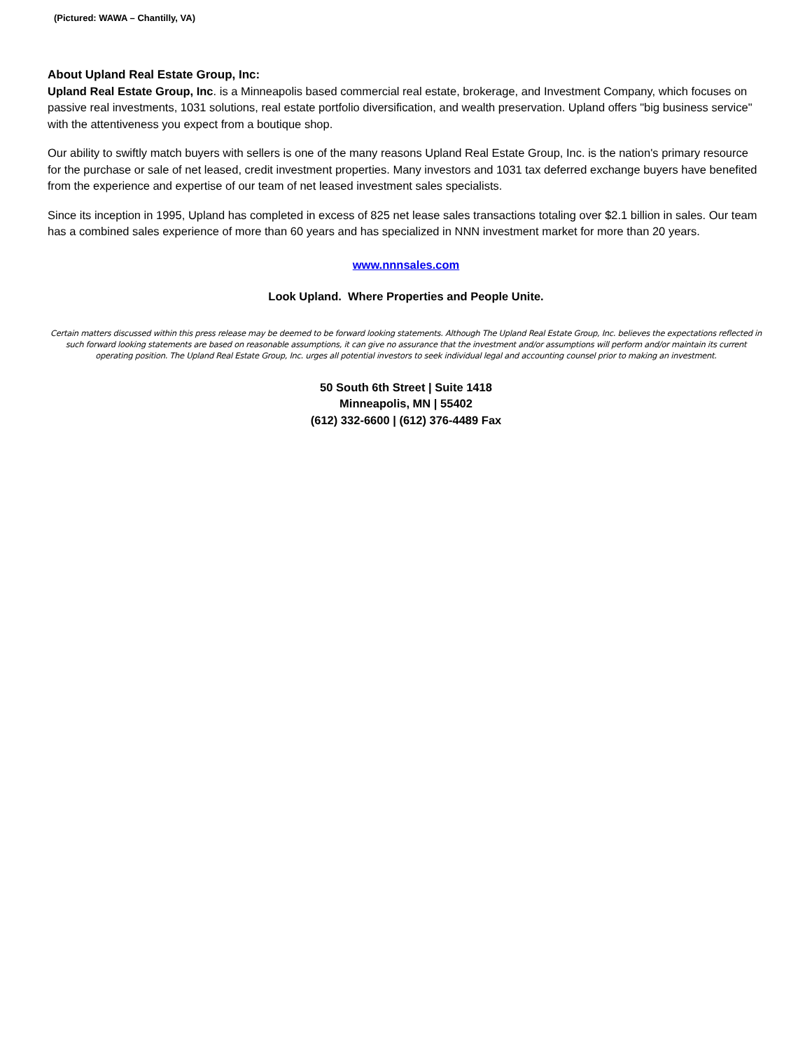(Pictured: WAWA – Chantilly, VA)
About Upland Real Estate Group, Inc:
Upland Real Estate Group, Inc. is a Minneapolis based commercial real estate, brokerage, and Investment Company, which focuses on passive real investments, 1031 solutions, real estate portfolio diversification, and wealth preservation. Upland offers "big business service" with the attentiveness you expect from a boutique shop.
Our ability to swiftly match buyers with sellers is one of the many reasons Upland Real Estate Group, Inc. is the nation's primary resource for the purchase or sale of net leased, credit investment properties. Many investors and 1031 tax deferred exchange buyers have benefited from the experience and expertise of our team of net leased investment sales specialists.
Since its inception in 1995, Upland has completed in excess of 825 net lease sales transactions totaling over $2.1 billion in sales. Our team has a combined sales experience of more than 60 years and has specialized in NNN investment market for more than 20 years.
www.nnnsales.com
Look Upland. Where Properties and People Unite.
Certain matters discussed within this press release may be deemed to be forward looking statements. Although The Upland Real Estate Group, Inc. believes the expectations reflected in such forward looking statements are based on reasonable assumptions, it can give no assurance that the investment and/or assumptions will perform and/or maintain its current operating position. The Upland Real Estate Group, Inc. urges all potential investors to seek individual legal and accounting counsel prior to making an investment.
50 South 6th Street | Suite 1418
Minneapolis, MN | 55402
(612) 332-6600 | (612) 376-4489 Fax